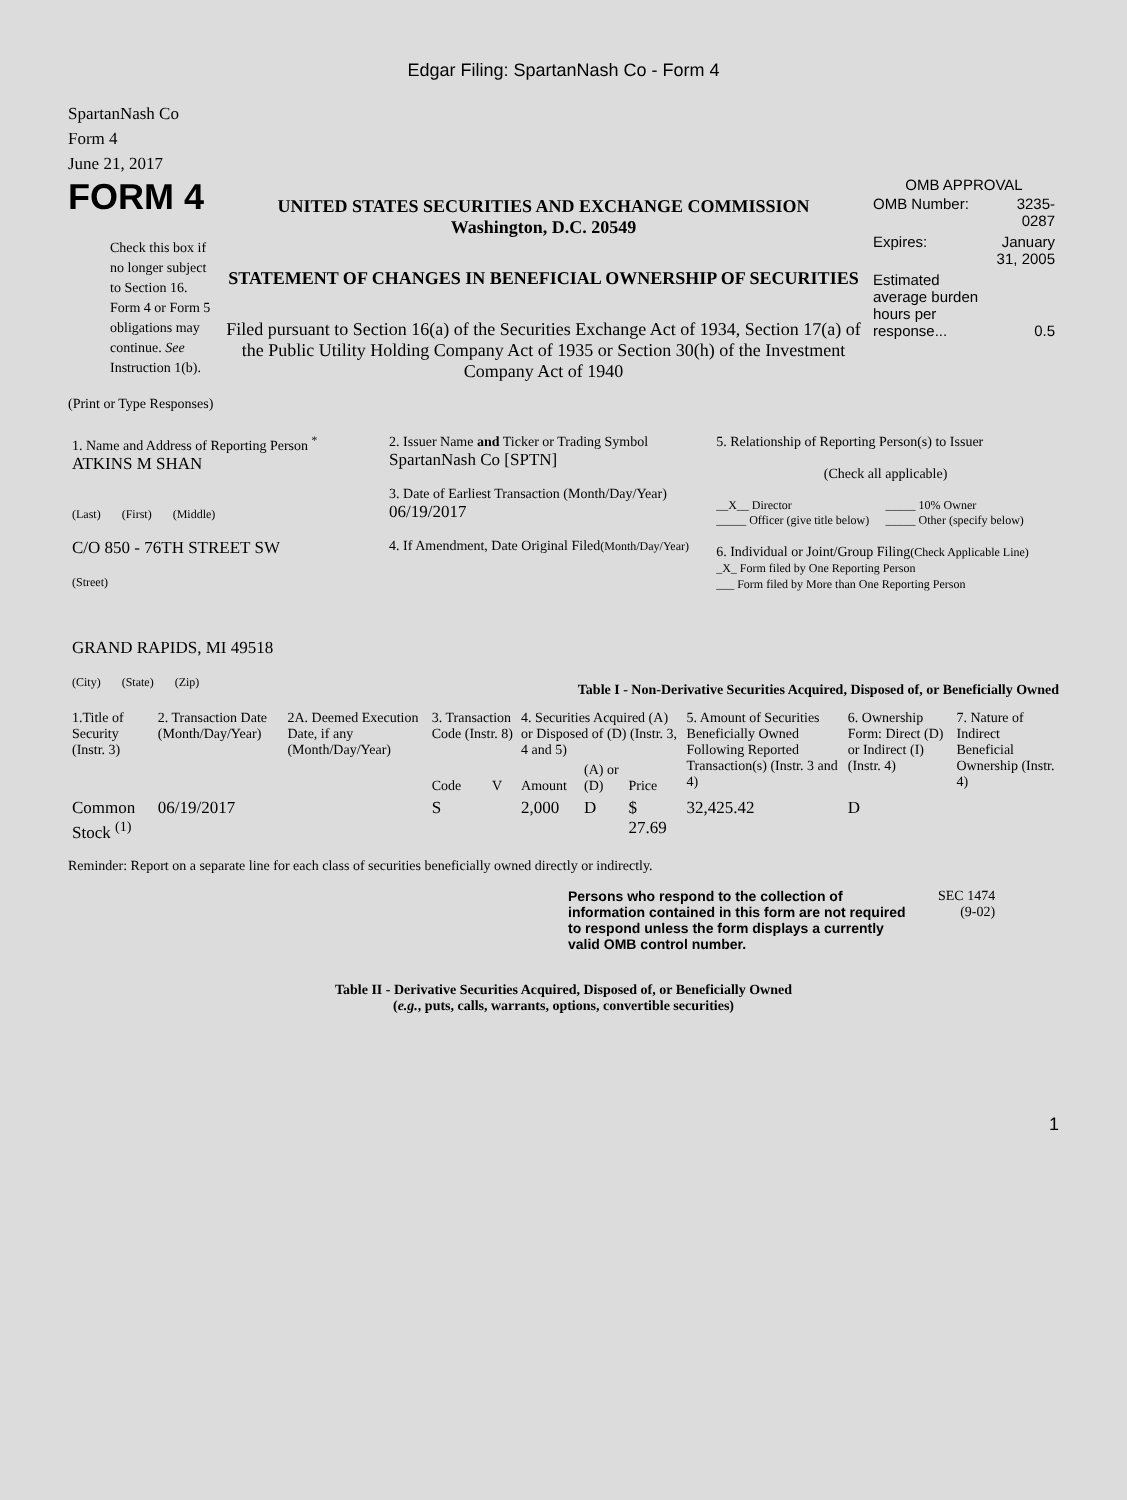Edgar Filing: SpartanNash Co - Form 4
SpartanNash Co
Form 4
June 21, 2017
FORM 4
Check this box if no longer subject to Section 16. Form 4 or Form 5 obligations may continue. See Instruction 1(b).
UNITED STATES SECURITIES AND EXCHANGE COMMISSION
Washington, D.C. 20549
STATEMENT OF CHANGES IN BENEFICIAL OWNERSHIP OF SECURITIES
Filed pursuant to Section 16(a) of the Securities Exchange Act of 1934, Section 17(a) of the Public Utility Holding Company Act of 1935 or Section 30(h) of the Investment Company Act of 1940
OMB APPROVAL
| OMB Number: | 3235-0287 |
| Expires: | January 31, 2005 |
| Estimated average burden hours per response... | 0.5 |
(Print or Type Responses)
| 1. Name and Address of Reporting Person <sup>*</sup> ATKINS M SHAN (Last) (First) (Middle) C/O 850 - 76TH STREET SW (Street) GRAND RAPIDS, MI 49518 (City) (State) (Zip) | 2. Issuer Name and Ticker or Trading Symbol SpartanNash Co [SPTN] 3. Date of Earliest Transaction (Month/Day/Year) 06/19/2017 4. If Amendment, Date Original Filed (Month/Day/Year) | 5. Relationship of Reporting Person(s) to Issuer (Check all applicable) __X__ Director _____ Officer (give title below) _____ 10% Owner _____ Other (specify below) 6. Individual or Joint/Group Filing (Check Applicable Line) _X_ Form filed by One Reporting Person ___ Form filed by More than One Reporting Person |
Table I - Non-Derivative Securities Acquired, Disposed of, or Beneficially Owned
| 1.Title of Security (Instr. 3) | 2. Transaction Date (Month/Day/Year) | 2A. Deemed Execution Date, if any (Month/Day/Year) | 3. Transaction Code (Instr. 8) | | 4. Securities Acquired (A) or Disposed of (D) (Instr. 3, 4 and 5) | | | 5. Amount of Securities Beneficially Owned Following Reported Transaction(s) (Instr. 3 and 4) | 6. Ownership Form: Direct (D) or Indirect (I) (Instr. 4) | 7. Nature of Indirect Beneficial Ownership (Instr. 4) |
| --- | --- | --- | --- | --- | --- | --- | --- | --- | --- | --- |
| | | | Code | V | Amount | (A) or (D) | Price | | | |
| Common Stock <sup>(1)</sup> | 06/19/2017 | | S | | 2,000 | D | $ 27.69 | 32,425.42 | D | |
Reminder: Report on a separate line for each class of securities beneficially owned directly or indirectly.
Persons who respond to the collection of information contained in this form are not required to respond unless the form displays a currently valid OMB control number.
SEC 1474
(9-02)
Table II - Derivative Securities Acquired, Disposed of, or Beneficially Owned
(e.g., puts, calls, warrants, options, convertible securities)
1